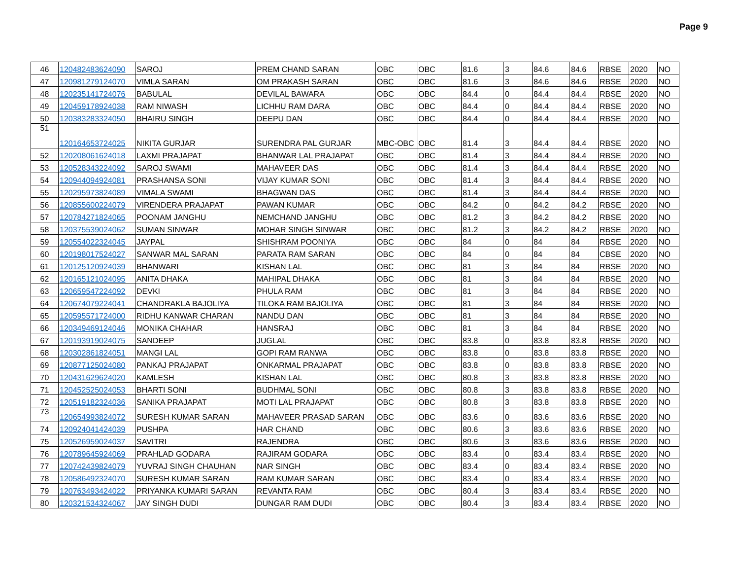Page 9
| 46 | 120482483624090 | SAROJ | PREM CHAND SARAN | OBC | OBC | 81.6 | 3 | 84.6 | 84.6 | RBSE | 2020 | NO |
| 47 | 120981279124070 | VIMLA SARAN | OM PRAKASH SARAN | OBC | OBC | 81.6 | 3 | 84.6 | 84.6 | RBSE | 2020 | NO |
| 48 | 120235141724076 | BABULAL | DEVILAL BAWARA | OBC | OBC | 84.4 | 0 | 84.4 | 84.4 | RBSE | 2020 | NO |
| 49 | 120459178924038 | RAM NIWASH | LICHHU RAM DARA | OBC | OBC | 84.4 | 0 | 84.4 | 84.4 | RBSE | 2020 | NO |
| 50 | 120383283324050 | BHAIRU SINGH | DEEPU DAN | OBC | OBC | 84.4 | 0 | 84.4 | 84.4 | RBSE | 2020 | NO |
| 51 | 120164653724025 | NIKITA GURJAR | SURENDRA PAL GURJAR | MBC-OBC | OBC | 81.4 | 3 | 84.4 | 84.4 | RBSE | 2020 | NO |
| 52 | 120208061624018 | LAXMI PRAJAPAT | BHANWAR LAL PRAJAPAT | OBC | OBC | 81.4 | 3 | 84.4 | 84.4 | RBSE | 2020 | NO |
| 53 | 120528343224092 | SAROJ SWAMI | MAHAVEER DAS | OBC | OBC | 81.4 | 3 | 84.4 | 84.4 | RBSE | 2020 | NO |
| 54 | 120944094924081 | PRASHANSA SONI | VIJAY KUMAR SONI | OBC | OBC | 81.4 | 3 | 84.4 | 84.4 | RBSE | 2020 | NO |
| 55 | 120295973824089 | VIMALA SWAMI | BHAGWAN DAS | OBC | OBC | 81.4 | 3 | 84.4 | 84.4 | RBSE | 2020 | NO |
| 56 | 120855600224079 | VIRENDERA PRAJAPAT | PAWAN KUMAR | OBC | OBC | 84.2 | 0 | 84.2 | 84.2 | RBSE | 2020 | NO |
| 57 | 120784271824065 | POONAM JANGHU | NEMCHAND JANGHU | OBC | OBC | 81.2 | 3 | 84.2 | 84.2 | RBSE | 2020 | NO |
| 58 | 120375539024062 | SUMAN SINWAR | MOHAR SINGH SINWAR | OBC | OBC | 81.2 | 3 | 84.2 | 84.2 | RBSE | 2020 | NO |
| 59 | 120554022324045 | JAYPAL | SHISHRAM POONIYA | OBC | OBC | 84 | 0 | 84 | 84 | RBSE | 2020 | NO |
| 60 | 120198017524027 | SANWAR MAL SARAN | PARATA RAM SARAN | OBC | OBC | 84 | 0 | 84 | 84 | CBSE | 2020 | NO |
| 61 | 120125120924039 | BHANWARI | KISHAN LAL | OBC | OBC | 81 | 3 | 84 | 84 | RBSE | 2020 | NO |
| 62 | 120165121024095 | ANITA DHAKA | MAHIPAL DHAKA | OBC | OBC | 81 | 3 | 84 | 84 | RBSE | 2020 | NO |
| 63 | 120659547224092 | DEVKI | PHULA RAM | OBC | OBC | 81 | 3 | 84 | 84 | RBSE | 2020 | NO |
| 64 | 120674079224041 | CHANDRAKLA BAJOLIYA | TILOKA RAM BAJOLIYA | OBC | OBC | 81 | 3 | 84 | 84 | RBSE | 2020 | NO |
| 65 | 120595571724000 | RIDHU KANWAR CHARAN | NANDU DAN | OBC | OBC | 81 | 3 | 84 | 84 | RBSE | 2020 | NO |
| 66 | 120349469124046 | MONIKA CHAHAR | HANSRAJ | OBC | OBC | 81 | 3 | 84 | 84 | RBSE | 2020 | NO |
| 67 | 120193919024075 | SANDEEP | JUGLAL | OBC | OBC | 83.8 | 0 | 83.8 | 83.8 | RBSE | 2020 | NO |
| 68 | 120302861824051 | MANGI LAL | GOPI RAM RANWA | OBC | OBC | 83.8 | 0 | 83.8 | 83.8 | RBSE | 2020 | NO |
| 69 | 120877125024080 | PANKAJ PRAJAPAT | ONKARMAL PRAJAPAT | OBC | OBC | 83.8 | 0 | 83.8 | 83.8 | RBSE | 2020 | NO |
| 70 | 120431629624020 | KAMLESH | KISHAN LAL | OBC | OBC | 80.8 | 3 | 83.8 | 83.8 | RBSE | 2020 | NO |
| 71 | 120452525024053 | BHARTI SONI | BUDHMAL SONI | OBC | OBC | 80.8 | 3 | 83.8 | 83.8 | RBSE | 2020 | NO |
| 72 | 120519182324036 | SANIKA PRAJAPAT | MOTI LAL PRAJAPAT | OBC | OBC | 80.8 | 3 | 83.8 | 83.8 | RBSE | 2020 | NO |
| 73 | 120654993824072 | SURESH KUMAR SARAN | MAHAVEER PRASAD SARAN | OBC | OBC | 83.6 | 0 | 83.6 | 83.6 | RBSE | 2020 | NO |
| 74 | 120924041424039 | PUSHPA | HAR CHAND | OBC | OBC | 80.6 | 3 | 83.6 | 83.6 | RBSE | 2020 | NO |
| 75 | 120526959024037 | SAVITRI | RAJENDRA | OBC | OBC | 80.6 | 3 | 83.6 | 83.6 | RBSE | 2020 | NO |
| 76 | 120789645924069 | PRAHLAD GODARA | RAJIRAM GODARA | OBC | OBC | 83.4 | 0 | 83.4 | 83.4 | RBSE | 2020 | NO |
| 77 | 120742439824079 | YUVRAJ SINGH CHAUHAN | NAR SINGH | OBC | OBC | 83.4 | 0 | 83.4 | 83.4 | RBSE | 2020 | NO |
| 78 | 120586492324070 | SURESH KUMAR SARAN | RAM KUMAR SARAN | OBC | OBC | 83.4 | 0 | 83.4 | 83.4 | RBSE | 2020 | NO |
| 79 | 120763493424022 | PRIYANKA KUMARI SARAN | REVANTA RAM | OBC | OBC | 80.4 | 3 | 83.4 | 83.4 | RBSE | 2020 | NO |
| 80 | 120321534324067 | JAY SINGH DUDI | DUNGAR RAM DUDI | OBC | OBC | 80.4 | 3 | 83.4 | 83.4 | RBSE | 2020 | NO |